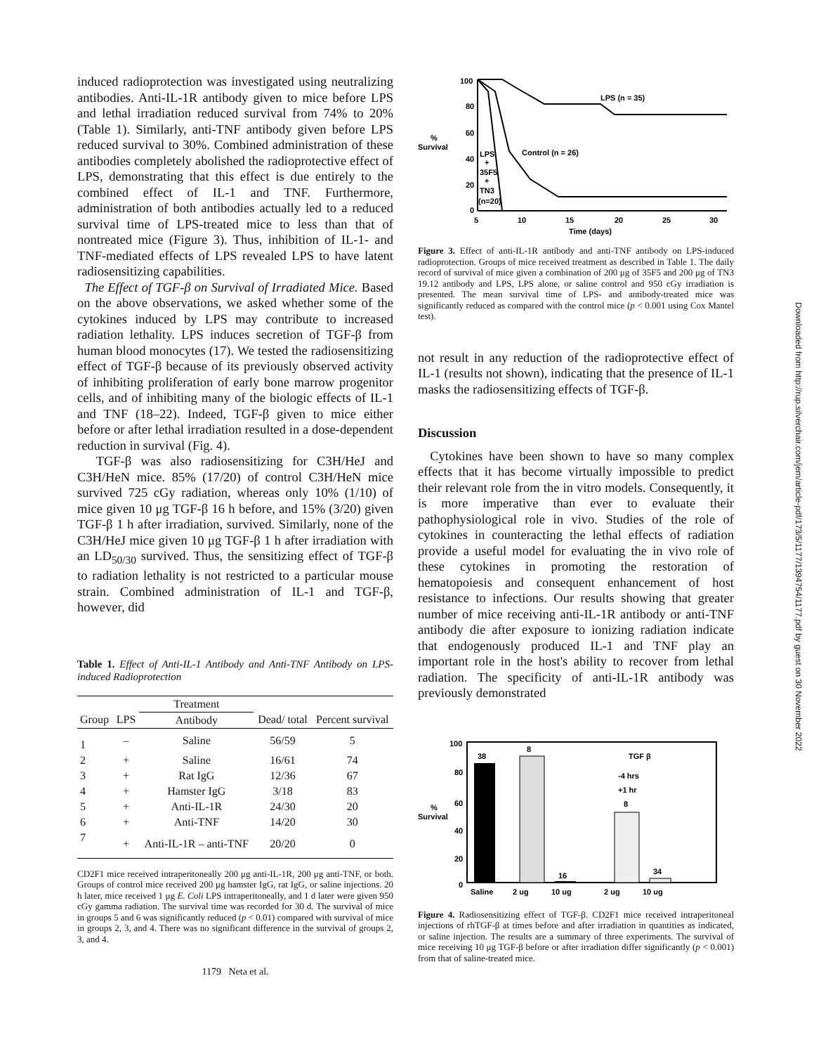induced radioprotection was investigated using neutralizing antibodies. Anti-IL-1R antibody given to mice before LPS and lethal irradiation reduced survival from 74% to 20% (Table 1). Similarly, anti-TNF antibody given before LPS reduced survival to 30%. Combined administration of these antibodies completely abolished the radioprotective effect of LPS, demonstrating that this effect is due entirely to the combined effect of IL-1 and TNF. Furthermore, administration of both antibodies actually led to a reduced survival time of LPS-treated mice to less than that of nontreated mice (Figure 3). Thus, inhibition of IL-1- and TNF-mediated effects of LPS revealed LPS to have latent radiosensitizing capabilities.
The Effect of TGF-β on Survival of Irradiated Mice. Based on the above observations, we asked whether some of the cytokines induced by LPS may contribute to increased radiation lethality. LPS induces secretion of TGF-β from human blood monocytes (17). We tested the radiosensitizing effect of TGF-β because of its previously observed activity of inhibiting proliferation of early bone marrow progenitor cells, and of inhibiting many of the biologic effects of IL-1 and TNF (18–22). Indeed, TGF-β given to mice either before or after lethal irradiation resulted in a dose-dependent reduction in survival (Fig. 4).
TGF-β was also radiosensitizing for C3H/HeJ and C3H/HeN mice. 85% (17/20) of control C3H/HeN mice survived 725 cGy radiation, whereas only 10% (1/10) of mice given 10 μg TGF-β 16 h before, and 15% (3/20) given TGF-β 1 h after irradiation, survived. Similarly, none of the C3H/HeJ mice given 10 μg TGF-β 1 h after irradiation with an LD<sub>50/30</sub> survived. Thus, the sensitizing effect of TGF-β to radiation lethality is not restricted to a particular mouse strain. Combined administration of IL-1 and TGF-β, however, did
Table 1. Effect of Anti-IL-1 Antibody and Anti-TNF Antibody on LPS-induced Radioprotection
| | | Treatment | | |
| --- | --- | --- | --- | --- |
| Group | LPS | Antibody | Dead/ total | Percent survival |
| 1 | – | Saline | 56/59 | 5 |
| 2 | + | Saline | 16/61 | 74 |
| 3 | + | Rat IgG | 12/36 | 67 |
| 4 | + | Hamster IgG | 3/18 | 83 |
| 5 | + | Anti-IL-1R | 24/30 | 20 |
| 6 | + | Anti-TNF | 14/20 | 30 |
| 7 | + | Anti-IL-1R – anti-TNF | 20/20 | 0 |
CD2F1 mice received intraperitoneally 200 μg anti-IL-1R, 200 μg anti-TNF, or both. Groups of control mice received 200 μg hamster IgG, rat IgG, or saline injections. 20 h later, mice received 1 μg E. Coli LPS intraperitoneally, and 1 d later were given 950 cGy gamma radiation. The survival time was recorded for 30 d. The survival of mice in groups 5 and 6 was significantly reduced (p < 0.01) compared with survival of mice in groups 2, 3, and 4. There was no significant difference in the survival of groups 2, 3, and 4.
1179 Neta et al.
100
80
60
40
20
0
%
Survival
LPS (n = 35)
Control (n = 26)
LPS
+
35F5
+
TN3
(n=20)
5
10
15
20
25
30
Time (days)
Figure 3. Effect of anti-IL-1R antibody and anti-TNF antibody on LPS-induced radioprotection. Groups of mice received treatment as described in Table 1. The daily record of survival of mice given a combination of 200 μg of 35F5 and 200 μg of TN3 19.12 antibody and LPS, LPS alone, or saline control and 950 cGy irradiation is presented. The mean survival time of LPS- and antibody-treated mice was significantly reduced as compared with the control mice (p < 0.001 using Cox Mantel test).
not result in any reduction of the radioprotective effect of IL-1 (results not shown), indicating that the presence of IL-1 masks the radiosensitizing effects of TGF-β.
Discussion
Cytokines have been shown to have so many complex effects that it has become virtually impossible to predict their relevant role from the in vitro models. Consequently, it is more imperative than ever to evaluate their pathophysiological role in vivo. Studies of the role of cytokines in counteracting the lethal effects of radiation provide a useful model for evaluating the in vivo role of these cytokines in promoting the restoration of hematopoiesis and consequent enhancement of host resistance to infections. Our results showing that greater number of mice receiving anti-IL-1R antibody or anti-TNF antibody die after exposure to ionizing radiation indicate that endogenously produced IL-1 and TNF play an important role in the host's ability to recover from lethal radiation. The specificity of anti-IL-1R antibody was previously demonstrated
100
80
60
40
20
0
%
Survival
38
8
16
8
34
TGF β
-4 hrs
+1 hr
Saline
2 ug
10 ug
2 ug
10 ug
Figure 4. Radiosensitizing effect of TGF-β. CD2F1 mice received intraperitoneal injections of rhTGF-β at times before and after irradiation in quantities as indicated, or saline injection. The results are a summary of three experiments. The survival of mice receiving 10 μg TGF-β before or after irradiation differ significantly (p < 0.001) from that of saline-treated mice.
Downloaded from http://rup.silverchair.com/jem/article-pdf/173/5/1177/1394754/1177.pdf by guest on 30 November 2022